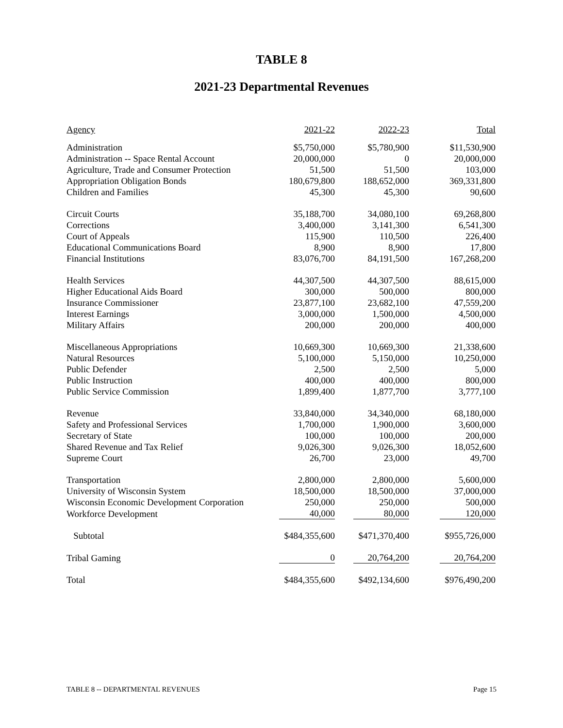TABLE 8
2021-23 Departmental Revenues
| Agency | 2021-22 | 2022-23 | Total |
| --- | --- | --- | --- |
| Administration | $5,750,000 | $5,780,900 | $11,530,900 |
| Administration -- Space Rental Account | 20,000,000 | 0 | 20,000,000 |
| Agriculture, Trade and Consumer Protection | 51,500 | 51,500 | 103,000 |
| Appropriation Obligation Bonds | 180,679,800 | 188,652,000 | 369,331,800 |
| Children and Families | 45,300 | 45,300 | 90,600 |
| Circuit Courts | 35,188,700 | 34,080,100 | 69,268,800 |
| Corrections | 3,400,000 | 3,141,300 | 6,541,300 |
| Court of Appeals | 115,900 | 110,500 | 226,400 |
| Educational Communications Board | 8,900 | 8,900 | 17,800 |
| Financial Institutions | 83,076,700 | 84,191,500 | 167,268,200 |
| Health Services | 44,307,500 | 44,307,500 | 88,615,000 |
| Higher Educational Aids Board | 300,000 | 500,000 | 800,000 |
| Insurance Commissioner | 23,877,100 | 23,682,100 | 47,559,200 |
| Interest Earnings | 3,000,000 | 1,500,000 | 4,500,000 |
| Military Affairs | 200,000 | 200,000 | 400,000 |
| Miscellaneous Appropriations | 10,669,300 | 10,669,300 | 21,338,600 |
| Natural Resources | 5,100,000 | 5,150,000 | 10,250,000 |
| Public Defender | 2,500 | 2,500 | 5,000 |
| Public Instruction | 400,000 | 400,000 | 800,000 |
| Public Service Commission | 1,899,400 | 1,877,700 | 3,777,100 |
| Revenue | 33,840,000 | 34,340,000 | 68,180,000 |
| Safety and Professional Services | 1,700,000 | 1,900,000 | 3,600,000 |
| Secretary of State | 100,000 | 100,000 | 200,000 |
| Shared Revenue and Tax Relief | 9,026,300 | 9,026,300 | 18,052,600 |
| Supreme Court | 26,700 | 23,000 | 49,700 |
| Transportation | 2,800,000 | 2,800,000 | 5,600,000 |
| University of Wisconsin System | 18,500,000 | 18,500,000 | 37,000,000 |
| Wisconsin Economic Development Corporation | 250,000 | 250,000 | 500,000 |
| Workforce Development | 40,000 | 80,000 | 120,000 |
| Subtotal | $484,355,600 | $471,370,400 | $955,726,000 |
| Tribal Gaming | 0 | 20,764,200 | 20,764,200 |
| Total | $484,355,600 | $492,134,600 | $976,490,200 |
TABLE 8 -- DEPARTMENTAL REVENUES Page 15